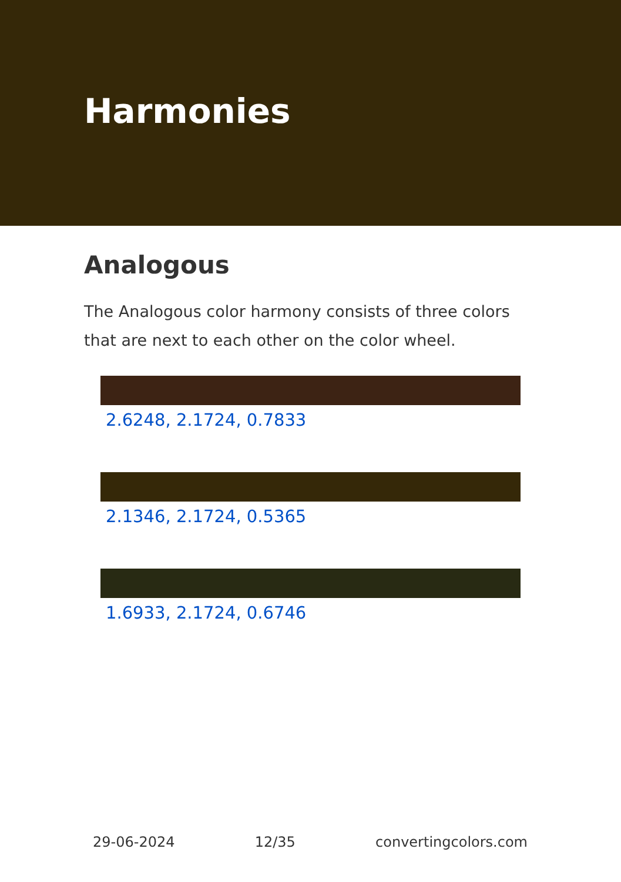Harmonies
Analogous
The Analogous color harmony consists of three colors that are next to each other on the color wheel.
2.6248, 2.1724, 0.7833
2.1346, 2.1724, 0.5365
1.6933, 2.1724, 0.6746
29-06-2024 12/35 convertingcolors.com